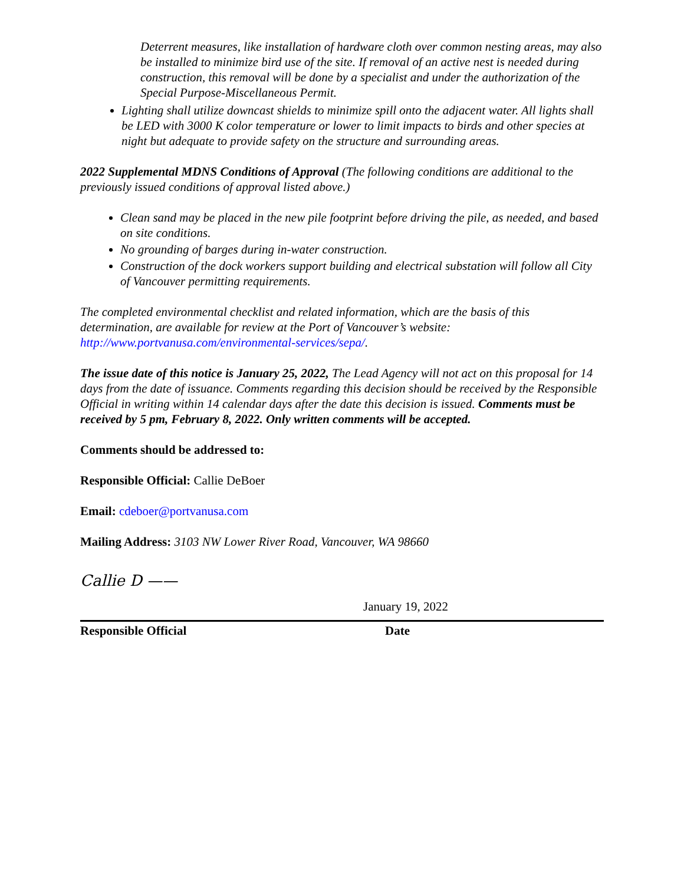Deterrent measures, like installation of hardware cloth over common nesting areas, may also be installed to minimize bird use of the site. If removal of an active nest is needed during construction, this removal will be done by a specialist and under the authorization of the Special Purpose-Miscellaneous Permit.
Lighting shall utilize downcast shields to minimize spill onto the adjacent water. All lights shall be LED with 3000 K color temperature or lower to limit impacts to birds and other species at night but adequate to provide safety on the structure and surrounding areas.
2022 Supplemental MDNS Conditions of Approval (The following conditions are additional to the previously issued conditions of approval listed above.)
Clean sand may be placed in the new pile footprint before driving the pile, as needed, and based on site conditions.
No grounding of barges during in-water construction.
Construction of the dock workers support building and electrical substation will follow all City of Vancouver permitting requirements.
The completed environmental checklist and related information, which are the basis of this determination, are available for review at the Port of Vancouver’s website: http://www.portvanusa.com/environmental-services/sepa/.
The issue date of this notice is January 25, 2022, The Lead Agency will not act on this proposal for 14 days from the date of issuance. Comments regarding this decision should be received by the Responsible Official in writing within 14 calendar days after the date this decision is issued. Comments must be received by 5 pm, February 8, 2022. Only written comments will be accepted.
Comments should be addressed to:
Responsible Official: Callie DeBoer
Email: cdeboer@portvanusa.com
Mailing Address: 3103 NW Lower River Road, Vancouver, WA 98660
Callie D ——
January 19, 2022
Responsible Official Date